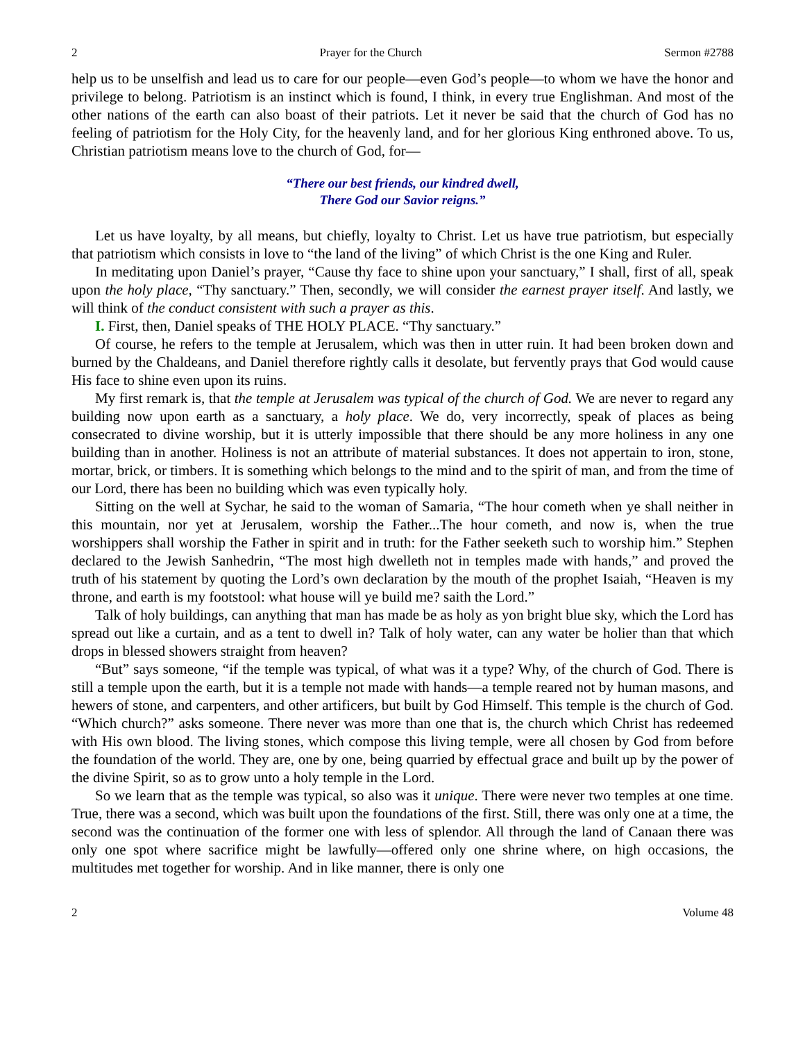2 Prayer for the Church Sermon #2788
help us to be unselfish and lead us to care for our people—even God’s people—to whom we have the honor and privilege to belong. Patriotism is an instinct which is found, I think, in every true Englishman. And most of the other nations of the earth can also boast of their patriots. Let it never be said that the church of God has no feeling of patriotism for the Holy City, for the heavenly land, and for her glorious King enthroned above. To us, Christian patriotism means love to the church of God, for—
“There our best friends, our kindred dwell,
There God our Savior reigns.”
Let us have loyalty, by all means, but chiefly, loyalty to Christ. Let us have true patriotism, but especially that patriotism which consists in love to “the land of the living” of which Christ is the one King and Ruler.
In meditating upon Daniel’s prayer, “Cause thy face to shine upon your sanctuary,” I shall, first of all, speak upon the holy place, “Thy sanctuary.” Then, secondly, we will consider the earnest prayer itself. And lastly, we will think of the conduct consistent with such a prayer as this.
I. First, then, Daniel speaks of THE HOLY PLACE. “Thy sanctuary.”
Of course, he refers to the temple at Jerusalem, which was then in utter ruin. It had been broken down and burned by the Chaldeans, and Daniel therefore rightly calls it desolate, but fervently prays that God would cause His face to shine even upon its ruins.
My first remark is, that the temple at Jerusalem was typical of the church of God. We are never to regard any building now upon earth as a sanctuary, a holy place. We do, very incorrectly, speak of places as being consecrated to divine worship, but it is utterly impossible that there should be any more holiness in any one building than in another. Holiness is not an attribute of material substances. It does not appertain to iron, stone, mortar, brick, or timbers. It is something which belongs to the mind and to the spirit of man, and from the time of our Lord, there has been no building which was even typically holy.
Sitting on the well at Sychar, he said to the woman of Samaria, “The hour cometh when ye shall neither in this mountain, nor yet at Jerusalem, worship the Father...The hour cometh, and now is, when the true worshippers shall worship the Father in spirit and in truth: for the Father seeketh such to worship him.” Stephen declared to the Jewish Sanhedrin, “The most high dwelleth not in temples made with hands,” and proved the truth of his statement by quoting the Lord’s own declaration by the mouth of the prophet Isaiah, “Heaven is my throne, and earth is my footstool: what house will ye build me? saith the Lord.”
Talk of holy buildings, can anything that man has made be as holy as yon bright blue sky, which the Lord has spread out like a curtain, and as a tent to dwell in? Talk of holy water, can any water be holier than that which drops in blessed showers straight from heaven?
“But” says someone, “if the temple was typical, of what was it a type? Why, of the church of God. There is still a temple upon the earth, but it is a temple not made with hands—a temple reared not by human masons, and hewers of stone, and carpenters, and other artificers, but built by God Himself. This temple is the church of God. “Which church?” asks someone. There never was more than one that is, the church which Christ has redeemed with His own blood. The living stones, which compose this living temple, were all chosen by God from before the foundation of the world. They are, one by one, being quarried by effectual grace and built up by the power of the divine Spirit, so as to grow unto a holy temple in the Lord.
So we learn that as the temple was typical, so also was it unique. There were never two temples at one time. True, there was a second, which was built upon the foundations of the first. Still, there was only one at a time, the second was the continuation of the former one with less of splendor. All through the land of Canaan there was only one spot where sacrifice might be lawfully—offered only one shrine where, on high occasions, the multitudes met together for worship. And in like manner, there is only one
2 Volume 48